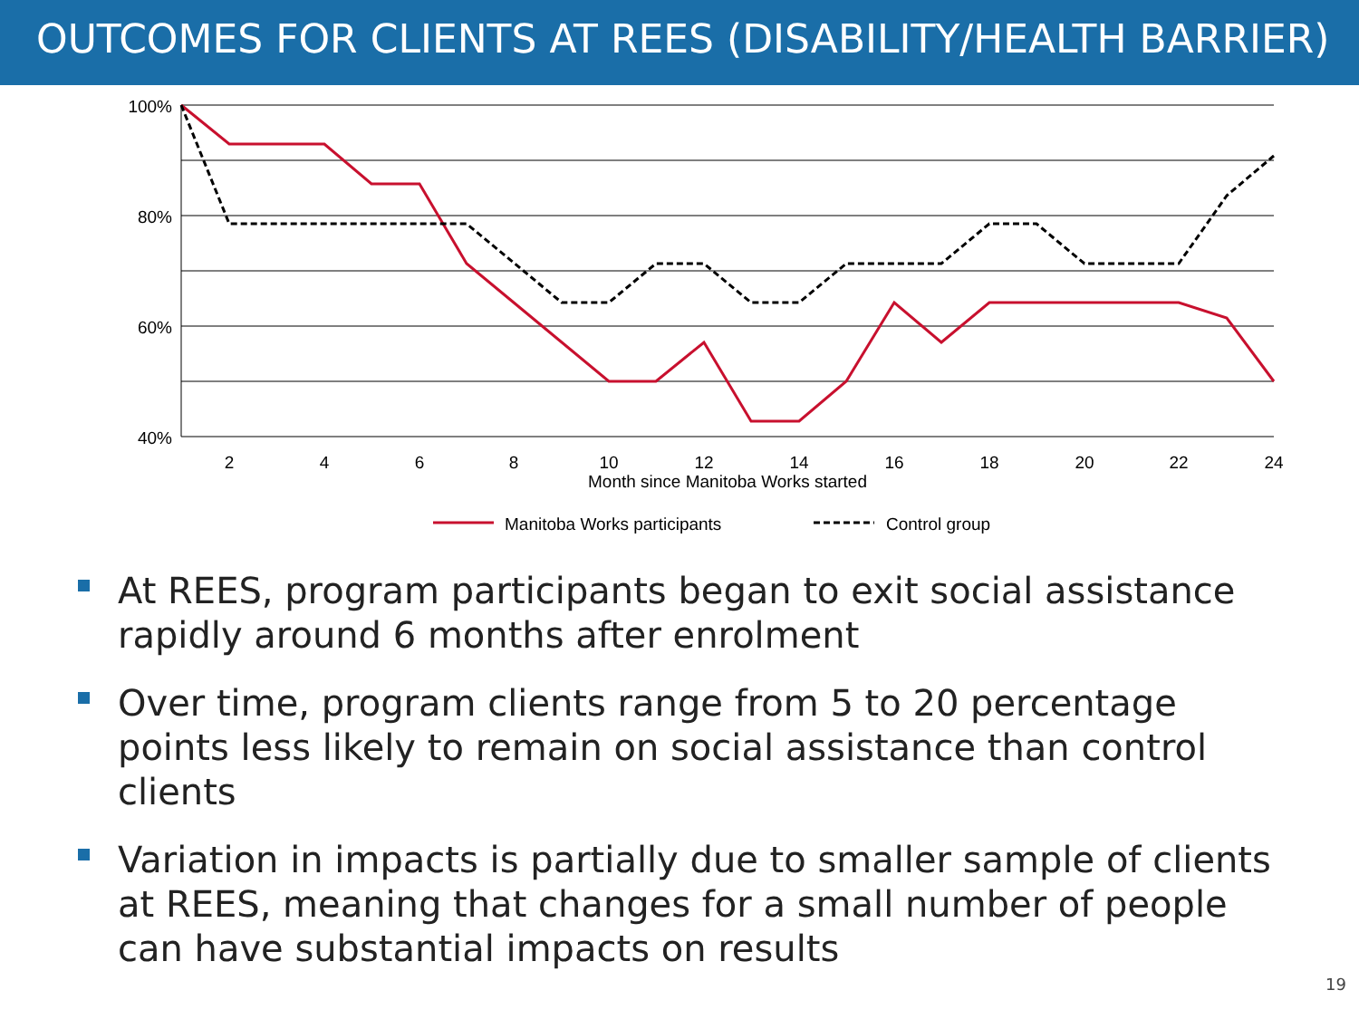OUTCOMES FOR CLIENTS AT REES (DISABILITY/HEALTH BARRIER)
100%
80%
60%
40%
2
4
6
8
10
12
14
16
18
20
22
24
Month since Manitoba Works started
Manitoba Works participants
Control group
At REES, program participants began to exit social assistance rapidly around 6 months after enrolment
Over time, program clients range from 5 to 20 percentage points less likely to remain on social assistance than control clients
Variation in impacts is partially due to smaller sample of clients at REES, meaning that changes for a small number of people can have substantial impacts on results
19